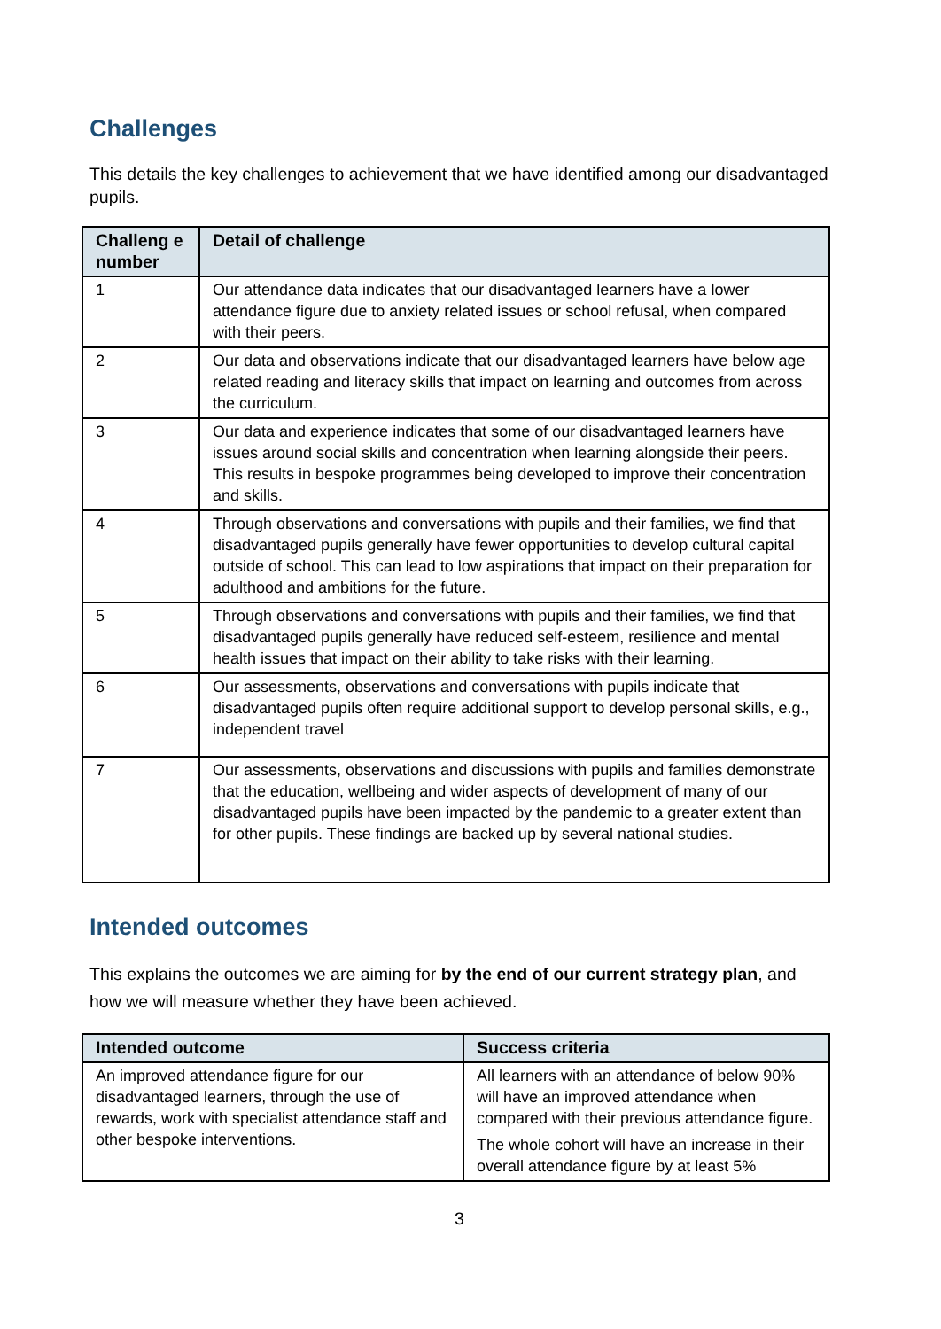Challenges
This details the key challenges to achievement that we have identified among our disadvantaged pupils.
| Challeng e number | Detail of challenge |
| --- | --- |
| 1 | Our attendance data indicates that our disadvantaged learners have a lower attendance figure due to anxiety related issues or school refusal, when compared with their peers. |
| 2 | Our data and observations indicate that our disadvantaged learners have below age related reading and literacy skills that impact on learning and outcomes from across the curriculum. |
| 3 | Our data and experience indicates that some of our disadvantaged learners have issues around social skills and concentration when learning alongside their peers. This results in bespoke programmes being developed to improve their concentration and skills. |
| 4 | Through observations and conversations with pupils and their families, we find that disadvantaged pupils generally have fewer opportunities to develop cultural capital outside of school. This can lead to low aspirations that impact on their preparation for adulthood and ambitions for the future. |
| 5 | Through observations and conversations with pupils and their families, we find that disadvantaged pupils generally have reduced self-esteem, resilience and mental health issues that impact on their ability to take risks with their learning. |
| 6 | Our assessments, observations and conversations with pupils indicate that disadvantaged pupils often require additional support to develop personal skills, e.g., independent travel |
| 7 | Our assessments, observations and discussions with pupils and families demonstrate that the education, wellbeing and wider aspects of development of many of our disadvantaged pupils have been impacted by the pandemic to a greater extent than for other pupils. These findings are backed up by several national studies. |
Intended outcomes
This explains the outcomes we are aiming for by the end of our current strategy plan, and how we will measure whether they have been achieved.
| Intended outcome | Success criteria |
| --- | --- |
| An improved attendance figure for our disadvantaged learners, through the use of rewards, work with specialist attendance staff and other bespoke interventions. | All learners with an attendance of below 90% will have an improved attendance when compared with their previous attendance figure. The whole cohort will have an increase in their overall attendance figure by at least 5% |
3